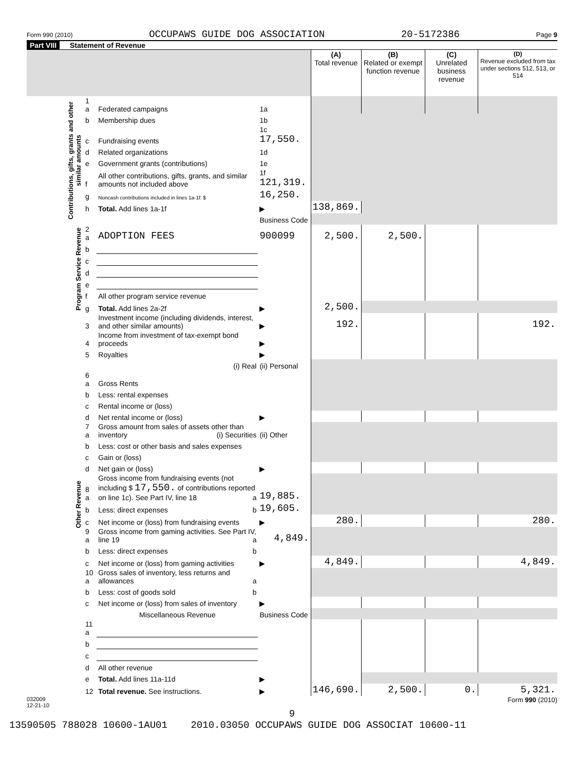Form 990 (2010) OCCUPAWS GUIDE DOG ASSOCIATION 20-5172386 Page 9
Part VIII Statement of Revenue
| | | | | (A) Total revenue | (B) Related or exempt function revenue | (C) Unrelated business revenue | (D) Revenue excluded from tax under sections 512, 513, or 514 |
| --- | --- | --- | --- | --- | --- | --- | --- |
| Contributions, gifts, grants and other similar amounts | 1 a | Federated campaigns | 1a | | | | |
| | b | Membership dues | 1b | | | | |
| | c | Fundraising events | 1c 17,550. | | | | |
| | d | Related organizations | 1d | | | | |
| | e | Government grants (contributions) | 1e | | | | |
| | f | All other contributions, gifts, grants, and similar amounts not included above | 1f 121,319. | | | | |
| | g | Noncash contributions included in lines 1a-1f: $ | 16,250. | | | | |
| | h | Total. Add lines 1a-1f | ▶ | 138,869. | | | |
| | | | Business Code | | | | |
| Program Service Revenue | 2 a | ADOPTION FEES | 900099 | 2,500. | 2,500. | | |
| | b | | | | | | |
| | c | | | | | | |
| | d | | | | | | |
| | e | | | | | | |
| | f | All other program service revenue | | | | | |
| | g | Total. Add lines 2a-2f | ▶ | 2,500. | | | |
| Other Revenue | 3 | Investment income (including dividends, interest, and other similar amounts) | ▶ | 192. | | | 192. |
| | 4 | Income from investment of tax-exempt bond proceeds | ▶ | | | | |
| | 5 | Royalties | ▶ | | | | |
| | | (i) Real | (ii) Personal | | | | |
| | 6 a | Gross Rents | | | | | |
| | b | Less: rental expenses | | | | | |
| | c | Rental income or (loss) | | | | | |
| | d | Net rental income or (loss) | ▶ | | | | |
| | 7 a | Gross amount from sales of assets other than inventory (i) Securities | (ii) Other | | | | |
| | b | Less: cost or other basis and sales expenses | | | | | |
| | c | Gain or (loss) | | | | | |
| | d | Net gain or (loss) | ▶ | | | | |
| | 8 a | Gross income from fundraising events (not including $ 17,550. of contributions reported on line 1c). See Part IV, line 18 a | 19,885. | | | | |
| | b | Less: direct expenses b | 19,605. | | | | |
| | c | Net income or (loss) from fundraising events | ▶ | 280. | | | 280. |
| | 9 a | Gross income from gaming activities. See Part IV, line 19 a | 4,849. | | | | |
| | b | Less: direct expenses b | | | | | |
| | c | Net income or (loss) from gaming activities | ▶ | 4,849. | | | 4,849. |
| | 10 a | Gross sales of inventory, less returns and allowances a | | | | | |
| | b | Less: cost of goods sold b | | | | | |
| | c | Net income or (loss) from sales of inventory | ▶ | | | | |
| | | Miscellaneous Revenue | Business Code | | | | |
| | 11 a | | | | | | |
| | b | | | | | | |
| | c | | | | | | |
| | d | All other revenue | | | | | |
| | e | Total. Add lines 11a-11d | ▶ | | | | |
| | 12 | Total revenue. See instructions. | ▶ | 146,690. | 2,500. | 0. | 5,321. |
032009
12-21-10 Form 990 (2010)
9
13590505 788028 10600-1AU01 2010.03050 OCCUPAWS GUIDE DOG ASSOCIAT 10600-11